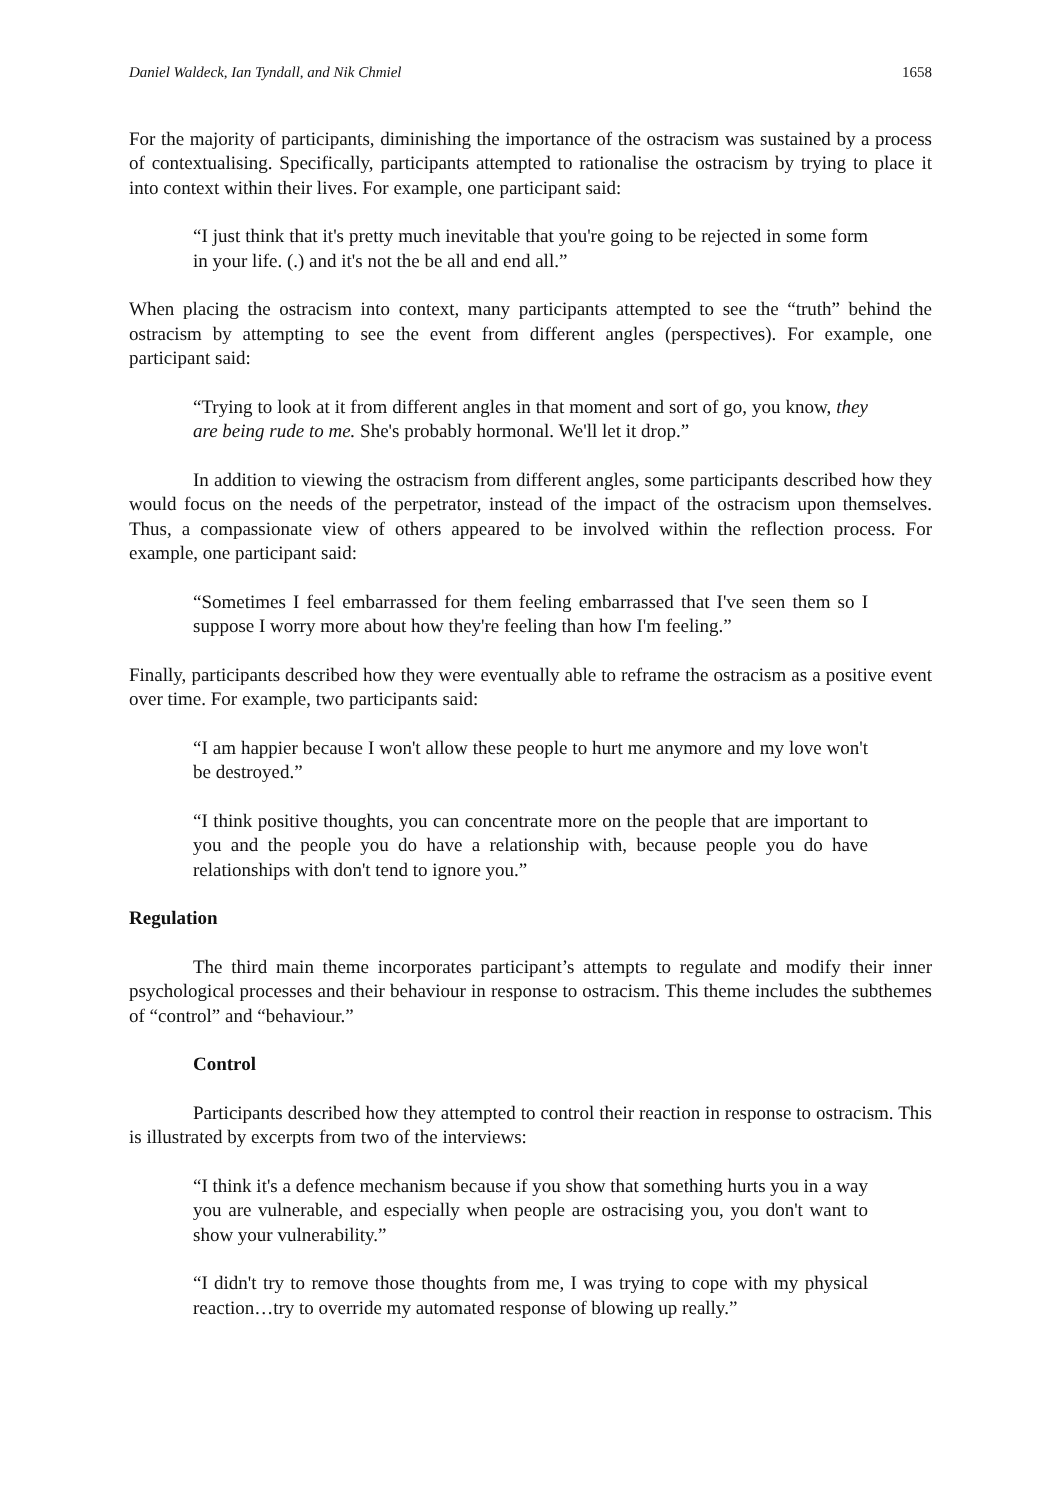Daniel Waldeck, Ian Tyndall, and Nik Chmiel 1658
For the majority of participants, diminishing the importance of the ostracism was sustained by a process of contextualising. Specifically, participants attempted to rationalise the ostracism by trying to place it into context within their lives. For example, one participant said:
“I just think that it's pretty much inevitable that you're going to be rejected in some form in your life. (.) and it's not the be all and end all.”
When placing the ostracism into context, many participants attempted to see the “truth” behind the ostracism by attempting to see the event from different angles (perspectives). For example, one participant said:
“Trying to look at it from different angles in that moment and sort of go, you know, they are being rude to me. She's probably hormonal. We'll let it drop.”
In addition to viewing the ostracism from different angles, some participants described how they would focus on the needs of the perpetrator, instead of the impact of the ostracism upon themselves. Thus, a compassionate view of others appeared to be involved within the reflection process. For example, one participant said:
“Sometimes I feel embarrassed for them feeling embarrassed that I've seen them so I suppose I worry more about how they're feeling than how I'm feeling.”
Finally, participants described how they were eventually able to reframe the ostracism as a positive event over time. For example, two participants said:
“I am happier because I won't allow these people to hurt me anymore and my love won't be destroyed.”
“I think positive thoughts, you can concentrate more on the people that are important to you and the people you do have a relationship with, because people you do have relationships with don't tend to ignore you.”
Regulation
The third main theme incorporates participant’s attempts to regulate and modify their inner psychological processes and their behaviour in response to ostracism. This theme includes the subthemes of “control” and “behaviour.”
Control
Participants described how they attempted to control their reaction in response to ostracism. This is illustrated by excerpts from two of the interviews:
“I think it's a defence mechanism because if you show that something hurts you in a way you are vulnerable, and especially when people are ostracising you, you don't want to show your vulnerability.”
“I didn't try to remove those thoughts from me, I was trying to cope with my physical reaction…try to override my automated response of blowing up really.”